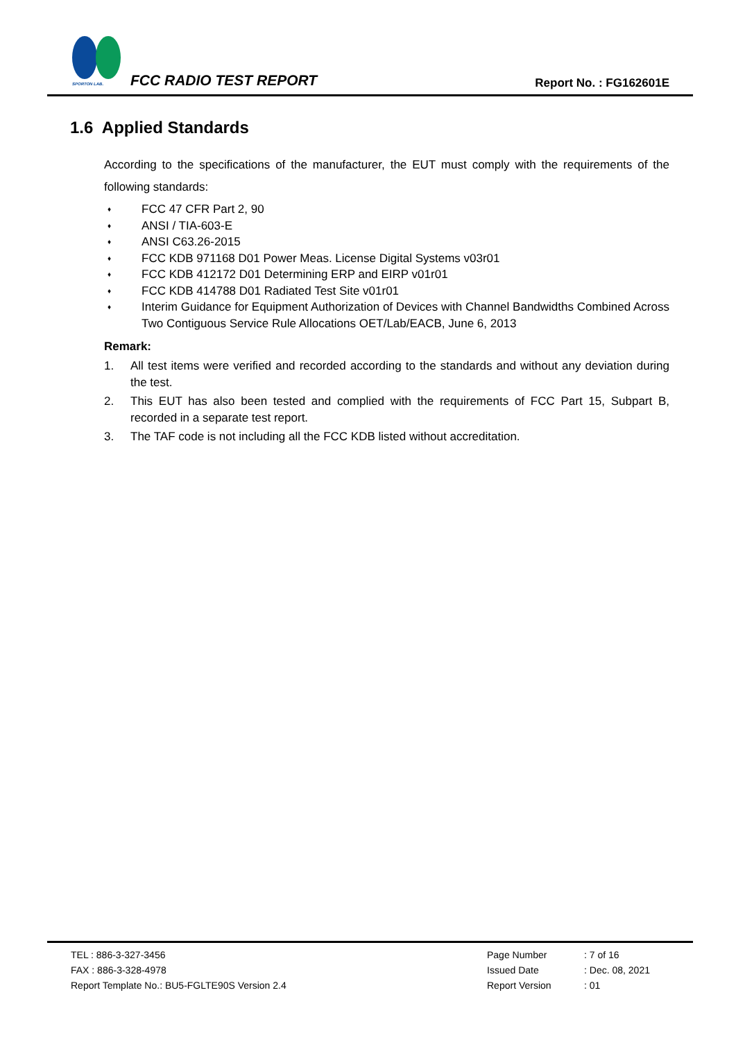SPORTON LAB.
FCC RADIO TEST REPORT Report No. : FG162601E
1.6 Applied Standards
According to the specifications of the manufacturer, the EUT must comply with the requirements of the following standards:
♦ FCC 47 CFR Part 2, 90
♦ ANSI / TIA-603-E
♦ ANSI C63.26-2015
♦ FCC KDB 971168 D01 Power Meas. License Digital Systems v03r01
♦ FCC KDB 412172 D01 Determining ERP and EIRP v01r01
♦ FCC KDB 414788 D01 Radiated Test Site v01r01
♦ Interim Guidance for Equipment Authorization of Devices with Channel Bandwidths Combined Across Two Contiguous Service Rule Allocations OET/Lab/EACB, June 6, 2013
Remark:
1. All test items were verified and recorded according to the standards and without any deviation during the test.
2. This EUT has also been tested and complied with the requirements of FCC Part 15, Subpart B, recorded in a separate test report.
3. The TAF code is not including all the FCC KDB listed without accreditation.
TEL : 886-3-327-3456
FAX : 886-3-328-4978
Report Template No.: BU5-FGLTE90S Version 2.4
Page Number: 7 of 16
Issued Date: Dec. 08, 2021
Report Version: 01